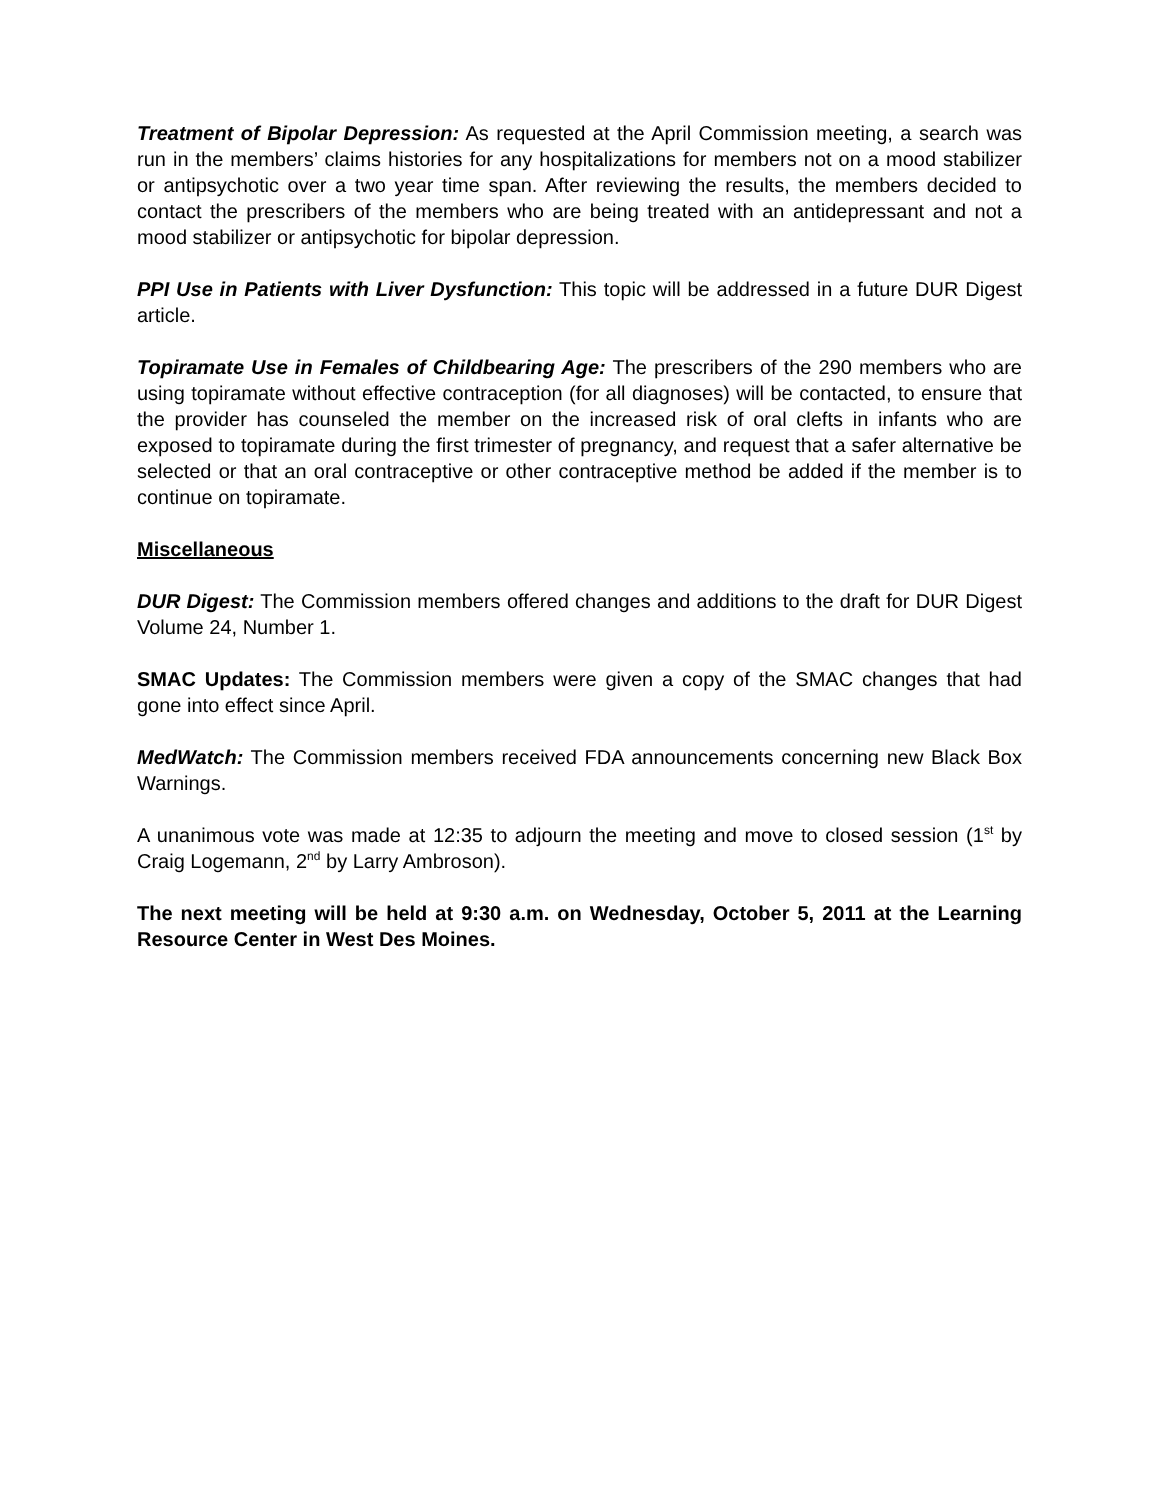Treatment of Bipolar Depression: As requested at the April Commission meeting, a search was run in the members’ claims histories for any hospitalizations for members not on a mood stabilizer or antipsychotic over a two year time span. After reviewing the results, the members decided to contact the prescribers of the members who are being treated with an antidepressant and not a mood stabilizer or antipsychotic for bipolar depression.
PPI Use in Patients with Liver Dysfunction: This topic will be addressed in a future DUR Digest article.
Topiramate Use in Females of Childbearing Age: The prescribers of the 290 members who are using topiramate without effective contraception (for all diagnoses) will be contacted, to ensure that the provider has counseled the member on the increased risk of oral clefts in infants who are exposed to topiramate during the first trimester of pregnancy, and request that a safer alternative be selected or that an oral contraceptive or other contraceptive method be added if the member is to continue on topiramate.
Miscellaneous
DUR Digest: The Commission members offered changes and additions to the draft for DUR Digest Volume 24, Number 1.
SMAC Updates: The Commission members were given a copy of the SMAC changes that had gone into effect since April.
MedWatch: The Commission members received FDA announcements concerning new Black Box Warnings.
A unanimous vote was made at 12:35 to adjourn the meeting and move to closed session (1<sup>st</sup> by Craig Logemann, 2<sup>nd</sup> by Larry Ambroson).
The next meeting will be held at 9:30 a.m. on Wednesday, October 5, 2011 at the Learning Resource Center in West Des Moines.